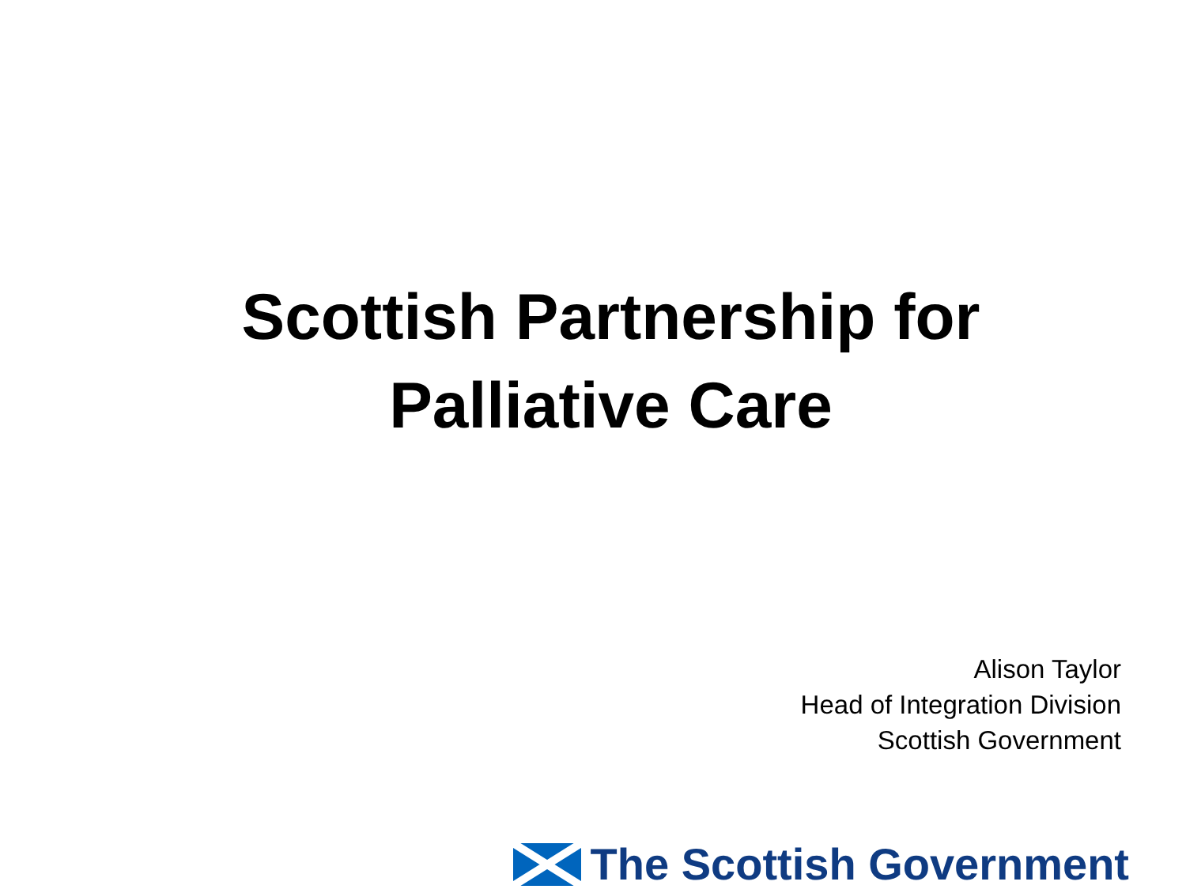Scottish Partnership for
Palliative Care
Alison Taylor
Head of Integration Division
Scottish Government
The Scottish Government